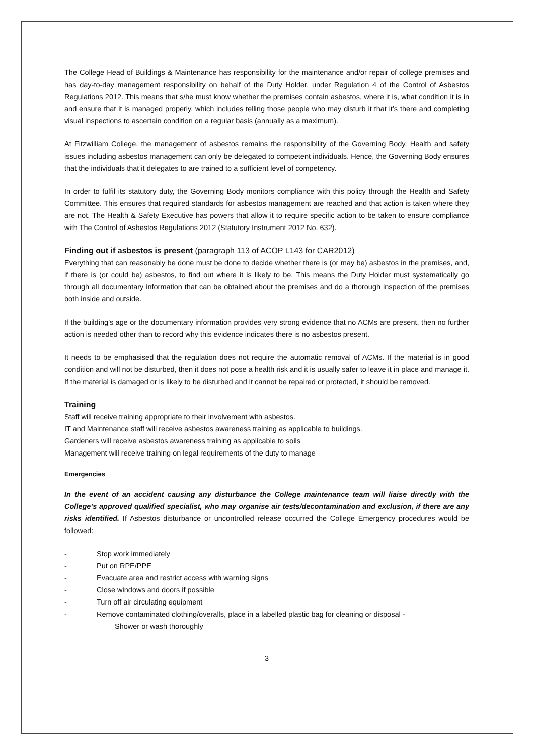The College Head of Buildings & Maintenance has responsibility for the maintenance and/or repair of college premises and has day-to-day management responsibility on behalf of the Duty Holder, under Regulation 4 of the Control of Asbestos Regulations 2012. This means that s/he must know whether the premises contain asbestos, where it is, what condition it is in and ensure that it is managed properly, which includes telling those people who may disturb it that it’s there and completing visual inspections to ascertain condition on a regular basis (annually as a maximum).
At Fitzwilliam College, the management of asbestos remains the responsibility of the Governing Body. Health and safety issues including asbestos management can only be delegated to competent individuals. Hence, the Governing Body ensures that the individuals that it delegates to are trained to a sufficient level of competency.
In order to fulfil its statutory duty, the Governing Body monitors compliance with this policy through the Health and Safety Committee. This ensures that required standards for asbestos management are reached and that action is taken where they are not. The Health & Safety Executive has powers that allow it to require specific action to be taken to ensure compliance with The Control of Asbestos Regulations 2012 (Statutory Instrument 2012 No. 632).
Finding out if asbestos is present (paragraph 113 of ACOP L143 for CAR2012)
Everything that can reasonably be done must be done to decide whether there is (or may be) asbestos in the premises, and, if there is (or could be) asbestos, to find out where it is likely to be. This means the Duty Holder must systematically go through all documentary information that can be obtained about the premises and do a thorough inspection of the premises both inside and outside.
If the building’s age or the documentary information provides very strong evidence that no ACMs are present, then no further action is needed other than to record why this evidence indicates there is no asbestos present.
It needs to be emphasised that the regulation does not require the automatic removal of ACMs. If the material is in good condition and will not be disturbed, then it does not pose a health risk and it is usually safer to leave it in place and manage it. If the material is damaged or is likely to be disturbed and it cannot be repaired or protected, it should be removed.
Training
Staff will receive training appropriate to their involvement with asbestos.
IT and Maintenance staff will receive asbestos awareness training as applicable to buildings.
Gardeners will receive asbestos awareness training as applicable to soils
Management will receive training on legal requirements of the duty to manage
Emergencies
In the event of an accident causing any disturbance the College maintenance team will liaise directly with the College’s approved qualified specialist, who may organise air tests/decontamination and exclusion, if there are any risks identified. If Asbestos disturbance or uncontrolled release occurred the College Emergency procedures would be followed:
- Stop work immediately
- Put on RPE/PPE
- Evacuate area and restrict access with warning signs
- Close windows and doors if possible
- Turn off air circulating equipment
- Remove contaminated clothing/overalls, place in a labelled plastic bag for cleaning or disposal -
Shower or wash thoroughly
3